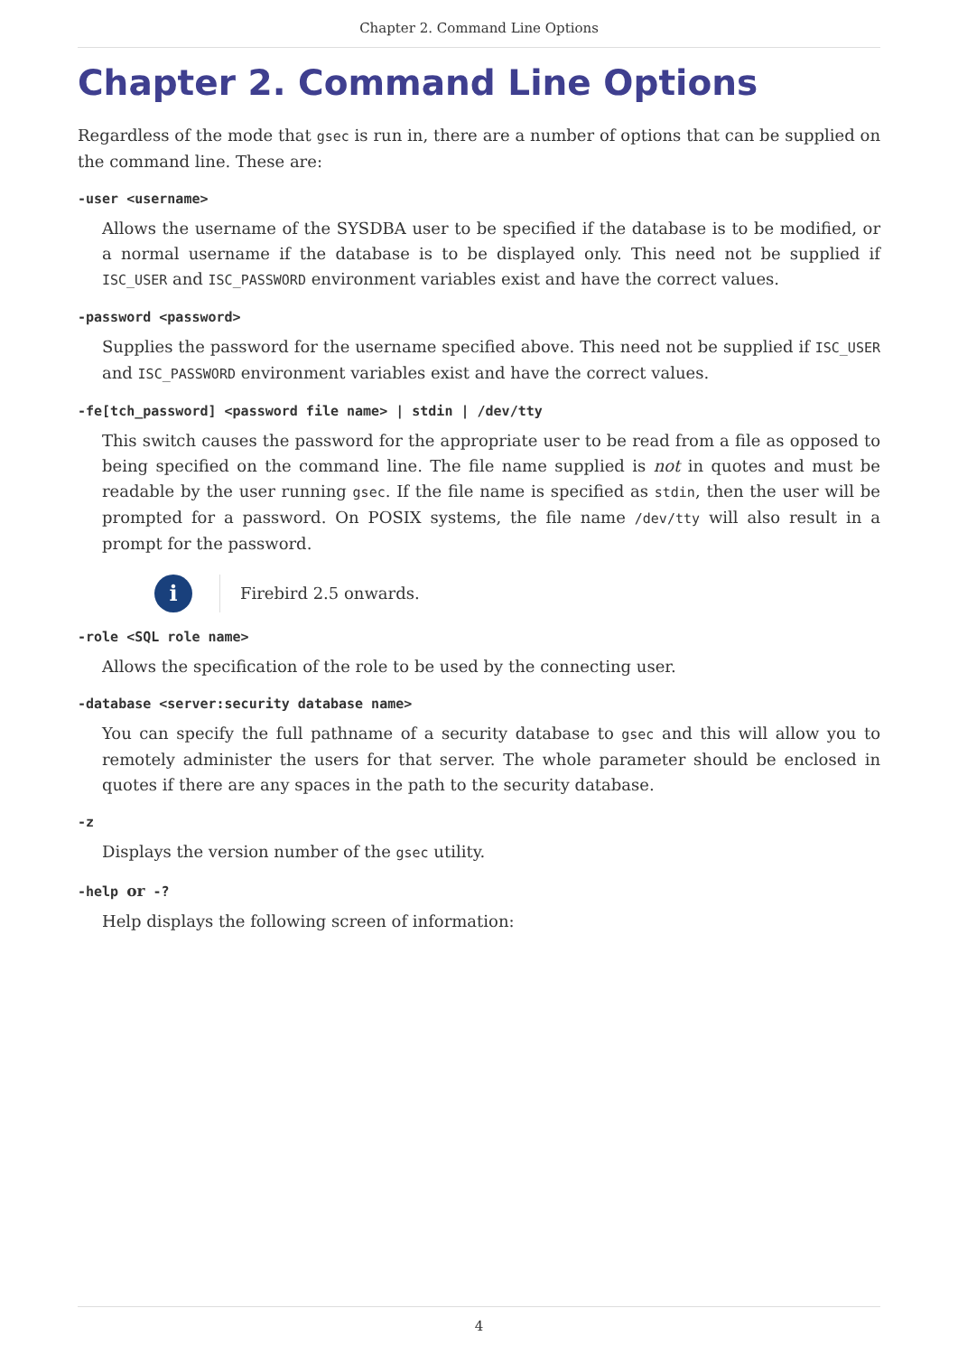Chapter 2. Command Line Options
Chapter 2. Command Line Options
Regardless of the mode that gsec is run in, there are a number of options that can be supplied on the command line. These are:
-user <username>
Allows the username of the SYSDBA user to be specified if the database is to be modified, or a normal username if the database is to be displayed only. This need not be supplied if ISC_USER and ISC_PASSWORD environment variables exist and have the correct values.
-password <password>
Supplies the password for the username specified above. This need not be supplied if ISC_USER and ISC_PASSWORD environment variables exist and have the correct values.
-fe[tch_password] <password file name> | stdin | /dev/tty
This switch causes the password for the appropriate user to be read from a file as opposed to being specified on the command line. The file name supplied is not in quotes and must be readable by the user running gsec. If the file name is specified as stdin, then the user will be prompted for a password. On POSIX systems, the file name /dev/tty will also result in a prompt for the password.
i
Firebird 2.5 onwards.
-role <SQL role name>
Allows the specification of the role to be used by the connecting user.
-database <server:security database name>
You can specify the full pathname of a security database to gsec and this will allow you to remotely administer the users for that server. The whole parameter should be enclosed in quotes if there are any spaces in the path to the security database.
-z
Displays the version number of the gsec utility.
-help or -?
Help displays the following screen of information:
4